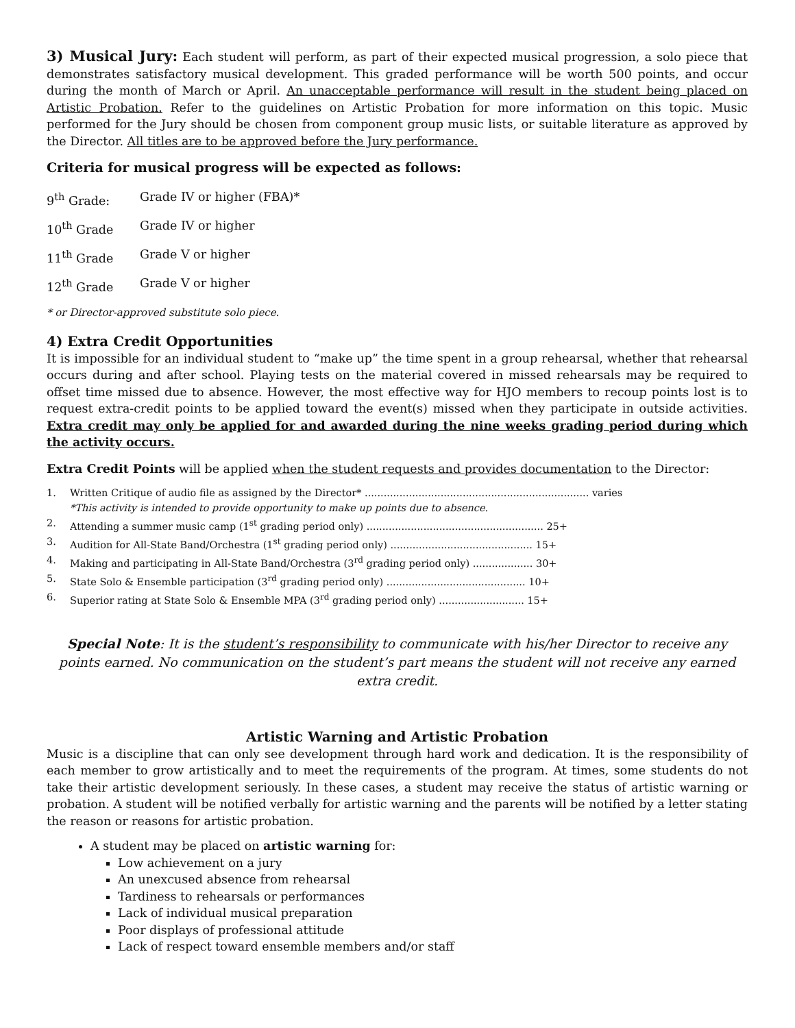3) Musical Jury: Each student will perform, as part of their expected musical progression, a solo piece that demonstrates satisfactory musical development. This graded performance will be worth 500 points, and occur during the month of March or April. An unacceptable performance will result in the student being placed on Artistic Probation. Refer to the guidelines on Artistic Probation for more information on this topic. Music performed for the Jury should be chosen from component group music lists, or suitable literature as approved by the Director. All titles are to be approved before the Jury performance.
Criteria for musical progress will be expected as follows:
9<sup>th</sup> Grade: Grade IV or higher (FBA)*
10<sup>th</sup> Grade Grade IV or higher
11<sup>th</sup> Grade Grade V or higher
12<sup>th</sup> Grade Grade V or higher
* or Director-approved substitute solo piece.
4) Extra Credit Opportunities
It is impossible for an individual student to “make up” the time spent in a group rehearsal, whether that rehearsal occurs during and after school. Playing tests on the material covered in missed rehearsals may be required to offset time missed due to absence. However, the most effective way for HJO members to recoup points lost is to request extra-credit points to be applied toward the event(s) missed when they participate in outside activities. Extra credit may only be applied for and awarded during the nine weeks grading period during which the activity occurs.
Extra Credit Points will be applied when the student requests and provides documentation to the Director:
1. Written Critique of audio file as assigned by the Director* ....................................................................... varies
*This activity is intended to provide opportunity to make up points due to absence.
2. Attending a summer music camp (1<sup>st</sup> grading period only) ........................................................ 25+
3. Audition for All-State Band/Orchestra (1<sup>st</sup> grading period only) ............................................. 15+
4. Making and participating in All-State Band/Orchestra (3<sup>rd</sup> grading period only) ................... 30+
5. State Solo & Ensemble participation (3<sup>rd</sup> grading period only) ............................................ 10+
6. Superior rating at State Solo & Ensemble MPA (3<sup>rd</sup> grading period only) ........................... 15+
Special Note: It is the student’s responsibility to communicate with his/her Director to receive any points earned. No communication on the student’s part means the student will not receive any earned extra credit.
Artistic Warning and Artistic Probation
Music is a discipline that can only see development through hard work and dedication. It is the responsibility of each member to grow artistically and to meet the requirements of the program. At times, some students do not take their artistic development seriously. In these cases, a student may receive the status of artistic warning or probation. A student will be notified verbally for artistic warning and the parents will be notified by a letter stating the reason or reasons for artistic probation.
A student may be placed on artistic warning for:
Low achievement on a jury
An unexcused absence from rehearsal
Tardiness to rehearsals or performances
Lack of individual musical preparation
Poor displays of professional attitude
Lack of respect toward ensemble members and/or staff